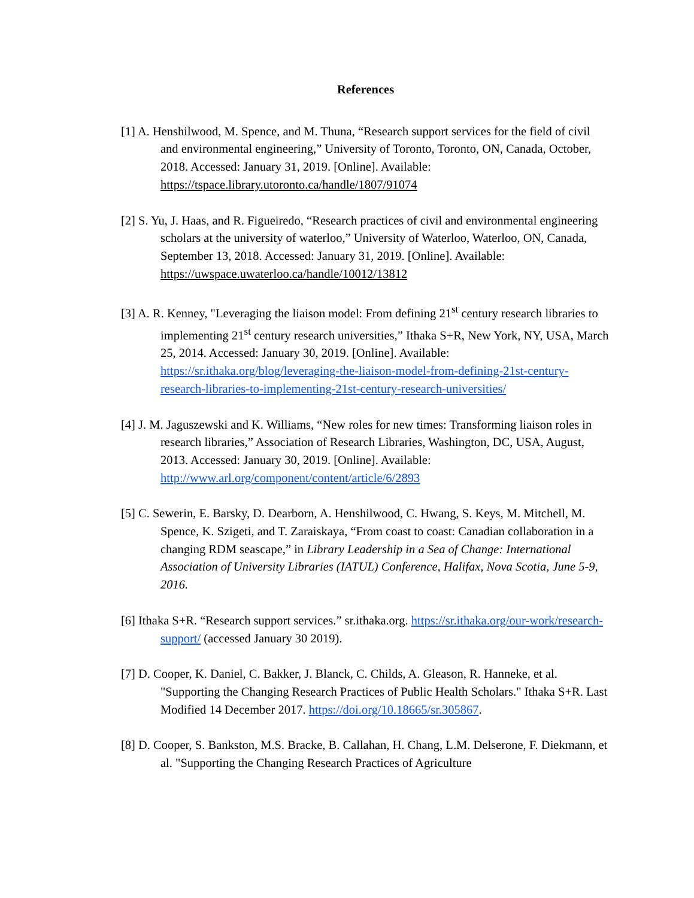References
[1] A. Henshilwood, M. Spence, and M. Thuna, “Research support services for the field of civil and environmental engineering,” University of Toronto, Toronto, ON, Canada, October, 2018. Accessed: January 31, 2019. [Online]. Available: https://tspace.library.utoronto.ca/handle/1807/91074
[2] S. Yu, J. Haas, and R. Figueiredo, “Research practices of civil and environmental engineering scholars at the university of waterloo,” University of Waterloo, Waterloo, ON, Canada, September 13, 2018. Accessed: January 31, 2019. [Online]. Available: https://uwspace.uwaterloo.ca/handle/10012/13812
[3] A. R. Kenney, "Leveraging the liaison model: From defining 21<sup>st</sup> century research libraries to implementing 21<sup>st</sup> century research universities,” Ithaka S+R, New York, NY, USA, March 25, 2014. Accessed: January 30, 2019. [Online]. Available: https://sr.ithaka.org/blog/leveraging-the-liaison-model-from-defining-21st-century-research-libraries-to-implementing-21st-century-research-universities/
[4] J. M. Jaguszewski and K. Williams, “New roles for new times: Transforming liaison roles in research libraries,” Association of Research Libraries, Washington, DC, USA, August, 2013. Accessed: January 30, 2019. [Online]. Available: http://www.arl.org/component/content/article/6/2893
[5] C. Sewerin, E. Barsky, D. Dearborn, A. Henshilwood, C. Hwang, S. Keys, M. Mitchell, M. Spence, K. Szigeti, and T. Zaraiskaya, “From coast to coast: Canadian collaboration in a changing RDM seascape,” in Library Leadership in a Sea of Change: International Association of University Libraries (IATUL) Conference, Halifax, Nova Scotia, June 5-9, 2016.
[6] Ithaka S+R. “Research support services.” sr.ithaka.org. https://sr.ithaka.org/our-work/research-support/ (accessed January 30 2019).
[7] D. Cooper, K. Daniel, C. Bakker, J. Blanck, C. Childs, A. Gleason, R. Hanneke, et al. "Supporting the Changing Research Practices of Public Health Scholars." Ithaka S+R. Last Modified 14 December 2017. https://doi.org/10.18665/sr.305867.
[8] D. Cooper, S. Bankston, M.S. Bracke, B. Callahan, H. Chang, L.M. Delserone, F. Diekmann, et al. "Supporting the Changing Research Practices of Agriculture